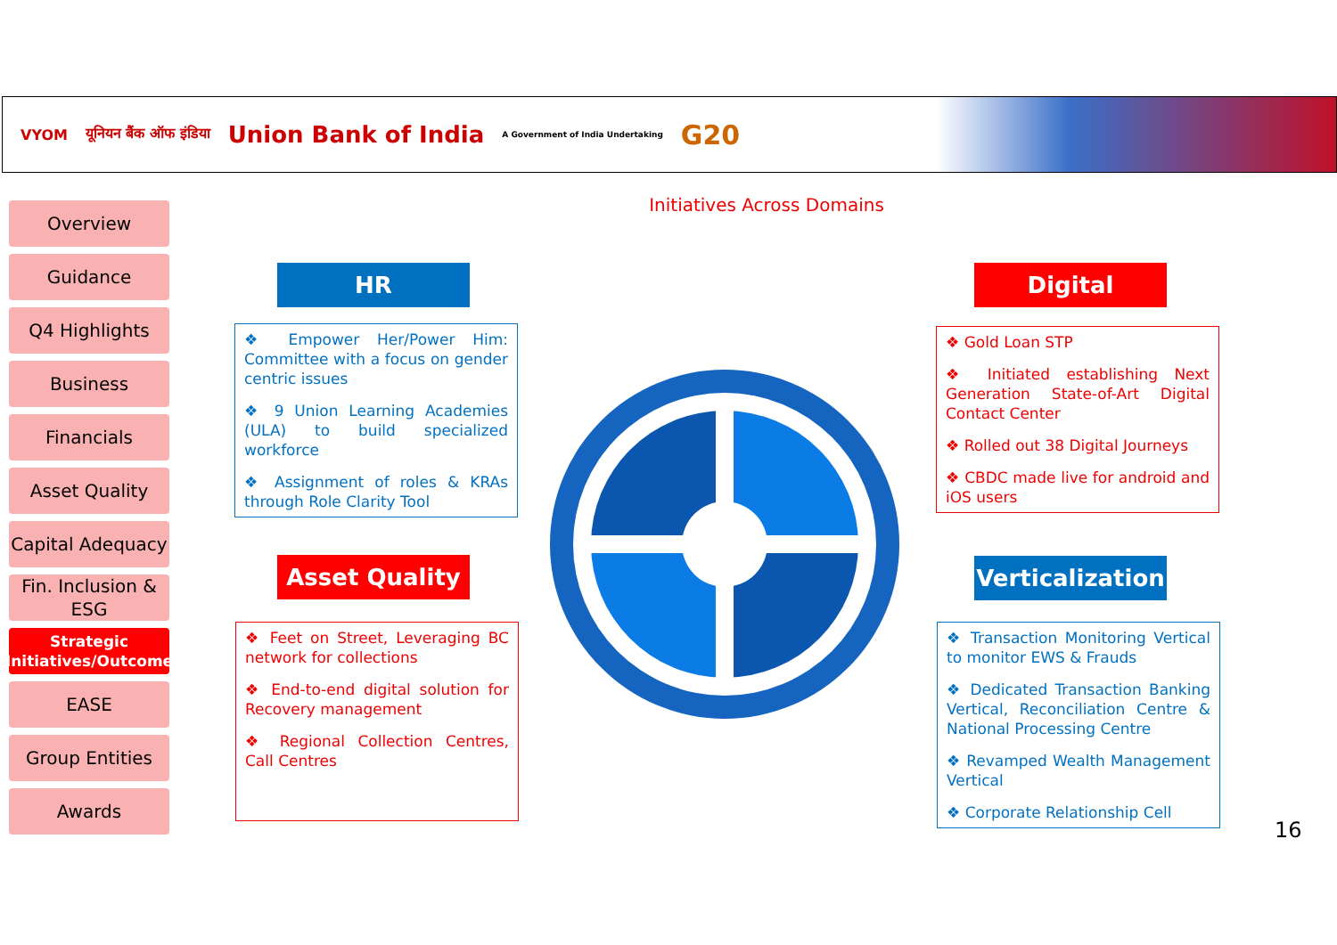VYOM यूनियन बैंक ऑफ इंडिया Union Bank of India A Government of India Undertaking G20
Overview
Guidance
Q4 Highlights
Business
Financials
Asset Quality
Capital Adequacy
Fin. Inclusion & ESG
Strategic Initiatives/Outcome
EASE
Group Entities
Awards
Initiatives Across Domains
HR
❖ Empower Her/Power Him: Committee with a focus on gender centric issues
❖ 9 Union Learning Academies (ULA) to build specialized workforce
❖ Assignment of roles & KRAs through Role Clarity Tool
Asset Quality
❖ Feet on Street, Leveraging BC network for collections
❖ End-to-end digital solution for Recovery management
❖ Regional Collection Centres, Call Centres
Digital
❖ Gold Loan STP
❖ Initiated establishing Next Generation State-of-Art Digital Contact Center
❖ Rolled out 38 Digital Journeys
❖ CBDC made live for android and iOS users
Verticalization
❖ Transaction Monitoring Vertical to monitor EWS & Frauds
❖ Dedicated Transaction Banking Vertical, Reconciliation Centre & National Processing Centre
❖ Revamped Wealth Management Vertical
❖ Corporate Relationship Cell
16